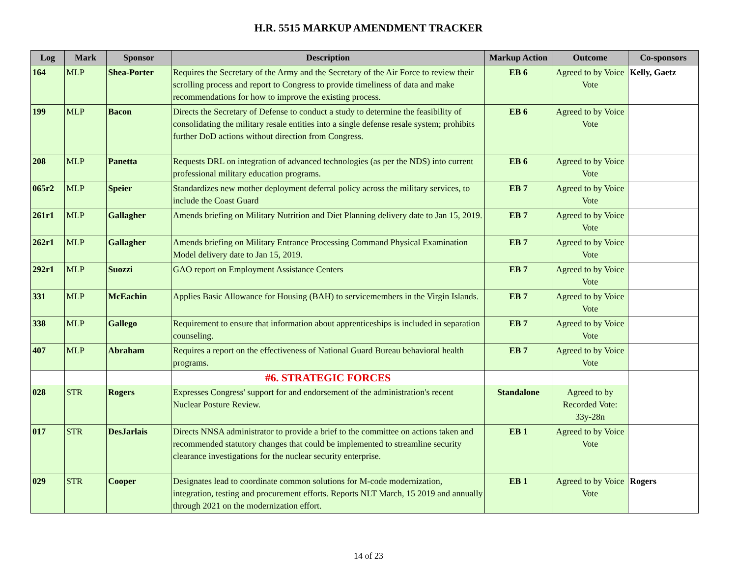H.R. 5515 MARKUP AMENDMENT TRACKER
| Log | Mark | Sponsor | Description | Markup Action | Outcome | Co-sponsors |
| --- | --- | --- | --- | --- | --- | --- |
| 164 | MLP | Shea-Porter | Requires the Secretary of the Army and the Secretary of the Air Force to review their scrolling process and report to Congress to provide timeliness of data and make recommendations for how to improve the existing process. | EB 6 | Agreed to by Voice Vote | Kelly, Gaetz |
| 199 | MLP | Bacon | Directs the Secretary of Defense to conduct a study to determine the feasibility of consolidating the military resale entities into a single defense resale system; prohibits further DoD actions without direction from Congress. | EB 6 | Agreed to by Voice Vote | |
| 208 | MLP | Panetta | Requests DRL on integration of advanced technologies (as per the NDS) into current professional military education programs. | EB 6 | Agreed to by Voice Vote | |
| 065r2 | MLP | Speier | Standardizes new mother deployment deferral policy across the military services, to include the Coast Guard | EB 7 | Agreed to by Voice Vote | |
| 261r1 | MLP | Gallagher | Amends briefing on Military Nutrition and Diet Planning delivery date to Jan 15, 2019. | EB 7 | Agreed to by Voice Vote | |
| 262r1 | MLP | Gallagher | Amends briefing on Military Entrance Processing Command Physical Examination Model delivery date to Jan 15, 2019. | EB 7 | Agreed to by Voice Vote | |
| 292r1 | MLP | Suozzi | GAO report on Employment Assistance Centers | EB 7 | Agreed to by Voice Vote | |
| 331 | MLP | McEachin | Applies Basic Allowance for Housing (BAH) to servicemembers in the Virgin Islands. | EB 7 | Agreed to by Voice Vote | |
| 338 | MLP | Gallego | Requirement to ensure that information about apprenticeships is included in separation counseling. | EB 7 | Agreed to by Voice Vote | |
| 407 | MLP | Abraham | Requires a report on the effectiveness of National Guard Bureau behavioral health programs. | EB 7 | Agreed to by Voice Vote | |
| | | | #6. STRATEGIC FORCES | | | |
| 028 | STR | Rogers | Expresses Congress' support for and endorsement of the administration's recent Nuclear Posture Review. | Standalone | Agreed to by Recorded Vote: 33y-28n | |
| 017 | STR | DesJarlais | Directs NNSA administrator to provide a brief to the committee on actions taken and recommended statutory changes that could be implemented to streamline security clearance investigations for the nuclear security enterprise. | EB 1 | Agreed to by Voice Vote | |
| 029 | STR | Cooper | Designates lead to coordinate common solutions for M-code modernization, integration, testing and procurement efforts. Reports NLT March, 15 2019 and annually through 2021 on the modernization effort. | EB 1 | Agreed to by Voice Vote | Rogers |
14 of 23